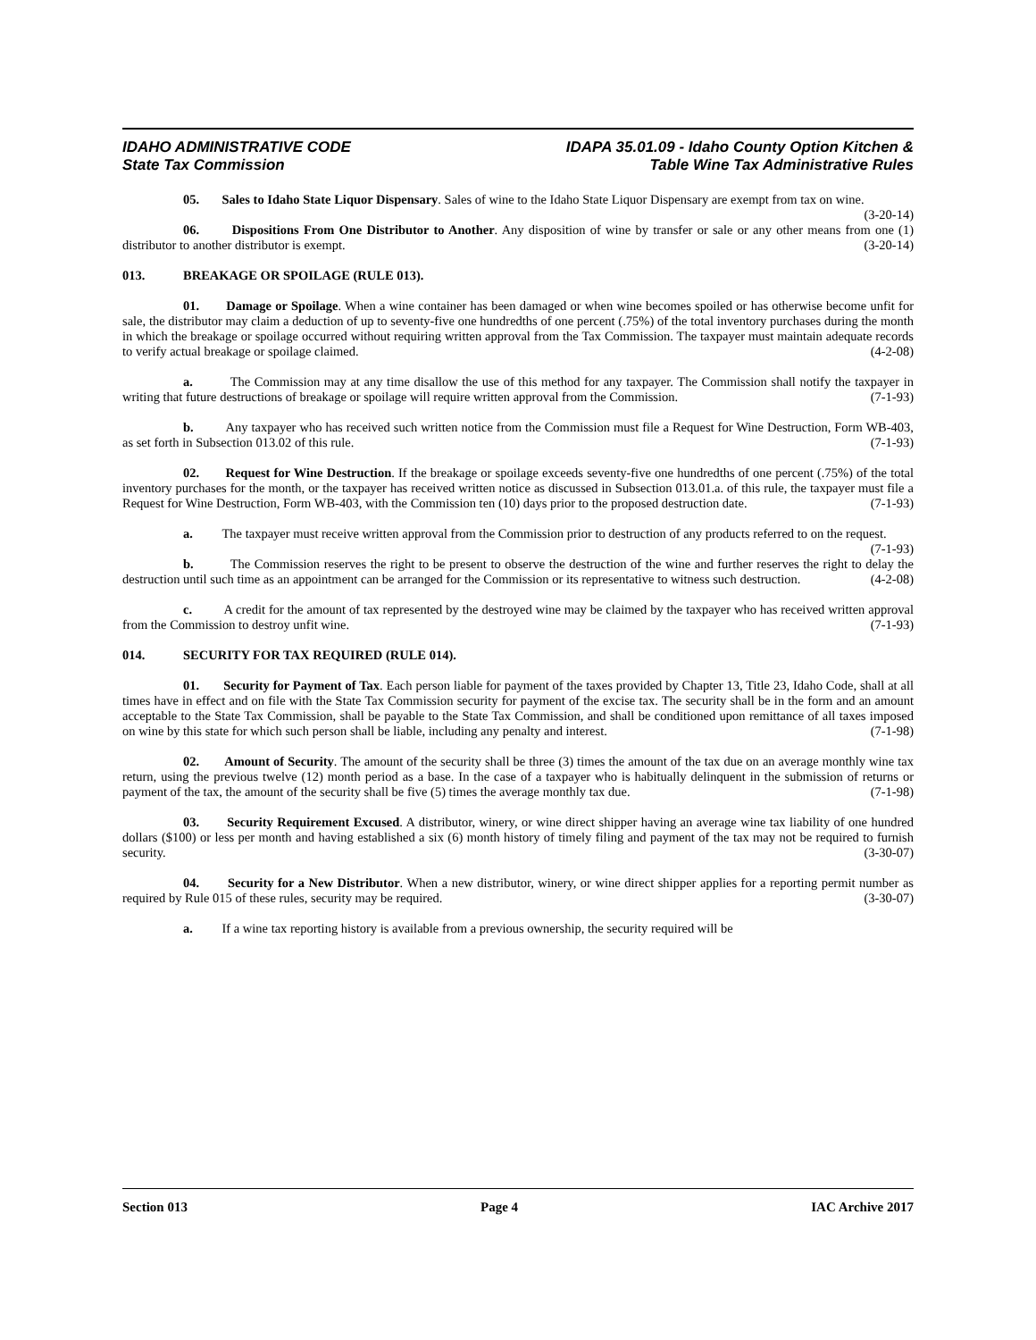IDAHO ADMINISTRATIVE CODE
State Tax Commission
IDAPA 35.01.09 - Idaho County Option Kitchen &
Table Wine Tax Administrative Rules
05. Sales to Idaho State Liquor Dispensary. Sales of wine to the Idaho State Liquor Dispensary are exempt from tax on wine. (3-20-14)
06. Dispositions From One Distributor to Another. Any disposition of wine by transfer or sale or any other means from one (1) distributor to another distributor is exempt. (3-20-14)
013. BREAKAGE OR SPOILAGE (RULE 013).
01. Damage or Spoilage. When a wine container has been damaged or when wine becomes spoiled or has otherwise become unfit for sale, the distributor may claim a deduction of up to seventy-five one hundredths of one percent (.75%) of the total inventory purchases during the month in which the breakage or spoilage occurred without requiring written approval from the Tax Commission. The taxpayer must maintain adequate records to verify actual breakage or spoilage claimed. (4-2-08)
a. The Commission may at any time disallow the use of this method for any taxpayer. The Commission shall notify the taxpayer in writing that future destructions of breakage or spoilage will require written approval from the Commission. (7-1-93)
b. Any taxpayer who has received such written notice from the Commission must file a Request for Wine Destruction, Form WB-403, as set forth in Subsection 013.02 of this rule. (7-1-93)
02. Request for Wine Destruction. If the breakage or spoilage exceeds seventy-five one hundredths of one percent (.75%) of the total inventory purchases for the month, or the taxpayer has received written notice as discussed in Subsection 013.01.a. of this rule, the taxpayer must file a Request for Wine Destruction, Form WB-403, with the Commission ten (10) days prior to the proposed destruction date. (7-1-93)
a. The taxpayer must receive written approval from the Commission prior to destruction of any products referred to on the request. (7-1-93)
b. The Commission reserves the right to be present to observe the destruction of the wine and further reserves the right to delay the destruction until such time as an appointment can be arranged for the Commission or its representative to witness such destruction. (4-2-08)
c. A credit for the amount of tax represented by the destroyed wine may be claimed by the taxpayer who has received written approval from the Commission to destroy unfit wine. (7-1-93)
014. SECURITY FOR TAX REQUIRED (RULE 014).
01. Security for Payment of Tax. Each person liable for payment of the taxes provided by Chapter 13, Title 23, Idaho Code, shall at all times have in effect and on file with the State Tax Commission security for payment of the excise tax. The security shall be in the form and an amount acceptable to the State Tax Commission, shall be payable to the State Tax Commission, and shall be conditioned upon remittance of all taxes imposed on wine by this state for which such person shall be liable, including any penalty and interest. (7-1-98)
02. Amount of Security. The amount of the security shall be three (3) times the amount of the tax due on an average monthly wine tax return, using the previous twelve (12) month period as a base. In the case of a taxpayer who is habitually delinquent in the submission of returns or payment of the tax, the amount of the security shall be five (5) times the average monthly tax due. (7-1-98)
03. Security Requirement Excused. A distributor, winery, or wine direct shipper having an average wine tax liability of one hundred dollars ($100) or less per month and having established a six (6) month history of timely filing and payment of the tax may not be required to furnish security. (3-30-07)
04. Security for a New Distributor. When a new distributor, winery, or wine direct shipper applies for a reporting permit number as required by Rule 015 of these rules, security may be required. (3-30-07)
a. If a wine tax reporting history is available from a previous ownership, the security required will be
Section 013 Page 4 IAC Archive 2017